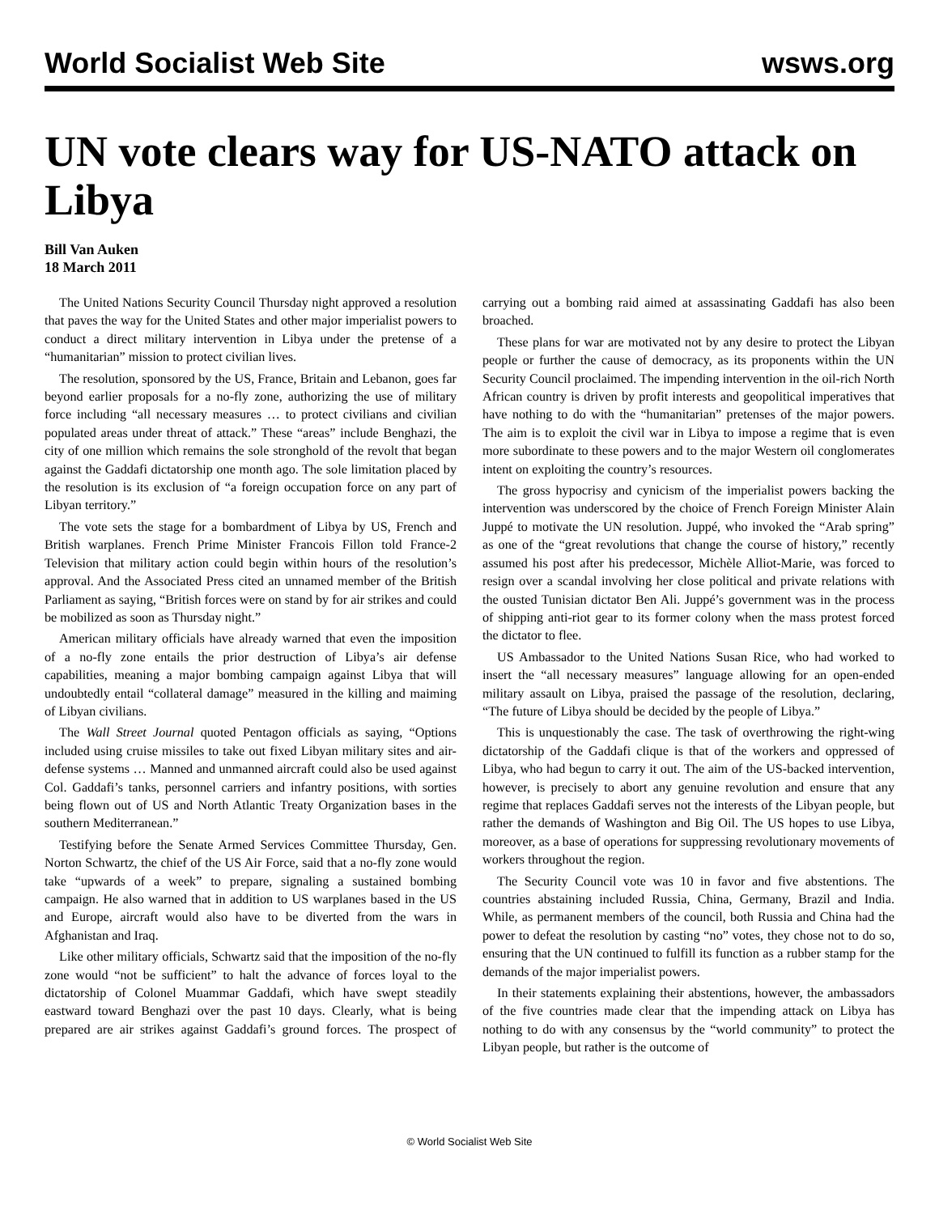World Socialist Web Site wsws.org
UN vote clears way for US-NATO attack on Libya
Bill Van Auken
18 March 2011
The United Nations Security Council Thursday night approved a resolution that paves the way for the United States and other major imperialist powers to conduct a direct military intervention in Libya under the pretense of a “humanitarian” mission to protect civilian lives.
The resolution, sponsored by the US, France, Britain and Lebanon, goes far beyond earlier proposals for a no-fly zone, authorizing the use of military force including “all necessary measures … to protect civilians and civilian populated areas under threat of attack.” These “areas” include Benghazi, the city of one million which remains the sole stronghold of the revolt that began against the Gaddafi dictatorship one month ago. The sole limitation placed by the resolution is its exclusion of “a foreign occupation force on any part of Libyan territory.”
The vote sets the stage for a bombardment of Libya by US, French and British warplanes. French Prime Minister Francois Fillon told France-2 Television that military action could begin within hours of the resolution’s approval. And the Associated Press cited an unnamed member of the British Parliament as saying, “British forces were on stand by for air strikes and could be mobilized as soon as Thursday night.”
American military officials have already warned that even the imposition of a no-fly zone entails the prior destruction of Libya’s air defense capabilities, meaning a major bombing campaign against Libya that will undoubtedly entail “collateral damage” measured in the killing and maiming of Libyan civilians.
The Wall Street Journal quoted Pentagon officials as saying, “Options included using cruise missiles to take out fixed Libyan military sites and air-defense systems … Manned and unmanned aircraft could also be used against Col. Gaddafi’s tanks, personnel carriers and infantry positions, with sorties being flown out of US and North Atlantic Treaty Organization bases in the southern Mediterranean.”
Testifying before the Senate Armed Services Committee Thursday, Gen. Norton Schwartz, the chief of the US Air Force, said that a no-fly zone would take “upwards of a week” to prepare, signaling a sustained bombing campaign. He also warned that in addition to US warplanes based in the US and Europe, aircraft would also have to be diverted from the wars in Afghanistan and Iraq.
Like other military officials, Schwartz said that the imposition of the no-fly zone would “not be sufficient” to halt the advance of forces loyal to the dictatorship of Colonel Muammar Gaddafi, which have swept steadily eastward toward Benghazi over the past 10 days. Clearly, what is being prepared are air strikes against Gaddafi’s ground forces. The prospect of carrying out a bombing raid aimed at assassinating Gaddafi has also been broached.
These plans for war are motivated not by any desire to protect the Libyan people or further the cause of democracy, as its proponents within the UN Security Council proclaimed. The impending intervention in the oil-rich North African country is driven by profit interests and geopolitical imperatives that have nothing to do with the “humanitarian” pretenses of the major powers. The aim is to exploit the civil war in Libya to impose a regime that is even more subordinate to these powers and to the major Western oil conglomerates intent on exploiting the country’s resources.
The gross hypocrisy and cynicism of the imperialist powers backing the intervention was underscored by the choice of French Foreign Minister Alain Juppé to motivate the UN resolution. Juppé, who invoked the “Arab spring” as one of the “great revolutions that change the course of history,” recently assumed his post after his predecessor, Michèle Alliot-Marie, was forced to resign over a scandal involving her close political and private relations with the ousted Tunisian dictator Ben Ali. Juppé’s government was in the process of shipping anti-riot gear to its former colony when the mass protest forced the dictator to flee.
US Ambassador to the United Nations Susan Rice, who had worked to insert the “all necessary measures” language allowing for an open-ended military assault on Libya, praised the passage of the resolution, declaring, “The future of Libya should be decided by the people of Libya.”
This is unquestionably the case. The task of overthrowing the right-wing dictatorship of the Gaddafi clique is that of the workers and oppressed of Libya, who had begun to carry it out. The aim of the US-backed intervention, however, is precisely to abort any genuine revolution and ensure that any regime that replaces Gaddafi serves not the interests of the Libyan people, but rather the demands of Washington and Big Oil. The US hopes to use Libya, moreover, as a base of operations for suppressing revolutionary movements of workers throughout the region.
The Security Council vote was 10 in favor and five abstentions. The countries abstaining included Russia, China, Germany, Brazil and India. While, as permanent members of the council, both Russia and China had the power to defeat the resolution by casting “no” votes, they chose not to do so, ensuring that the UN continued to fulfill its function as a rubber stamp for the demands of the major imperialist powers.
In their statements explaining their abstentions, however, the ambassadors of the five countries made clear that the impending attack on Libya has nothing to do with any consensus by the “world community” to protect the Libyan people, but rather is the outcome of
© World Socialist Web Site